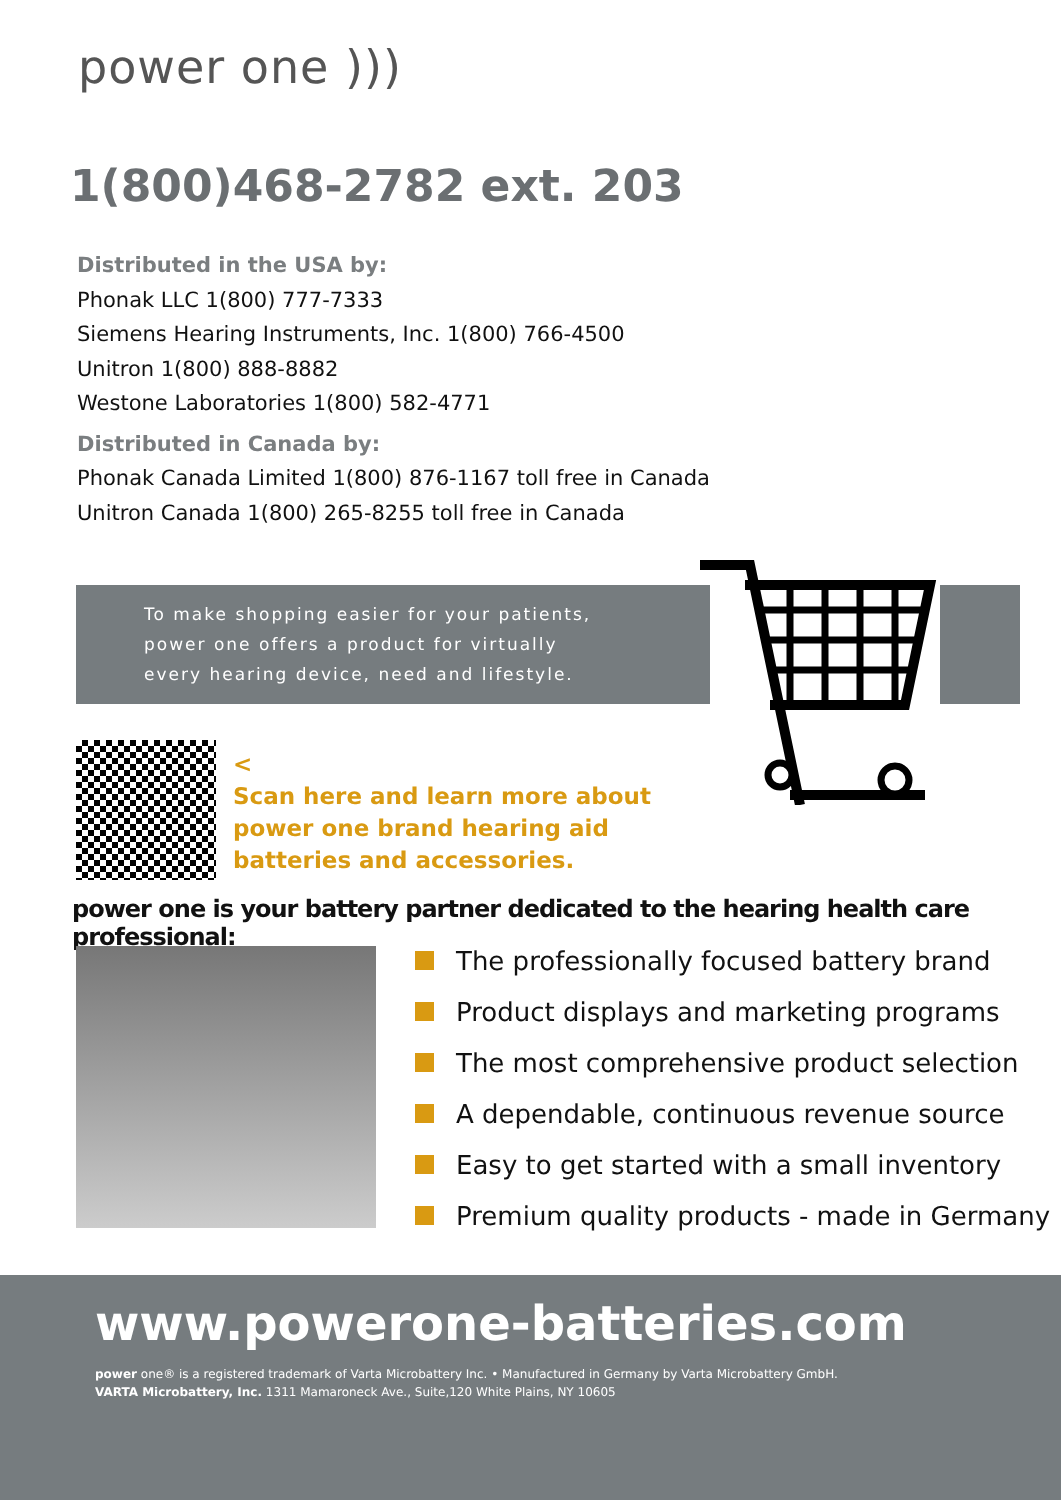power one )))
1(800)468-2782 ext. 203
Distributed in the USA by:
Phonak LLC 1(800) 777-7333
Siemens Hearing Instruments, Inc. 1(800) 766-4500
Unitron 1(800) 888-8882
Westone Laboratories 1(800) 582-4771
Distributed in Canada by:
Phonak Canada Limited 1(800) 876-1167 toll free in Canada
Unitron Canada 1(800) 265-8255 toll free in Canada
To make shopping easier for your patients,
power one offers a product for virtually
every hearing device, need and lifestyle.
<
Scan here and learn more about
power one brand hearing aid
batteries and accessories.
power one is your battery partner dedicated to the hearing health care professional:
The professionally focused battery brand
Product displays and marketing programs
The most comprehensive product selection
A dependable, continuous revenue source
Easy to get started with a small inventory
Premium quality products - made in Germany
www.powerone-batteries.com
power one® is a registered trademark of Varta Microbattery Inc. • Manufactured in Germany by Varta Microbattery GmbH.
VARTA Microbattery, Inc. 1311 Mamaroneck Ave., Suite,120 White Plains, NY 10605